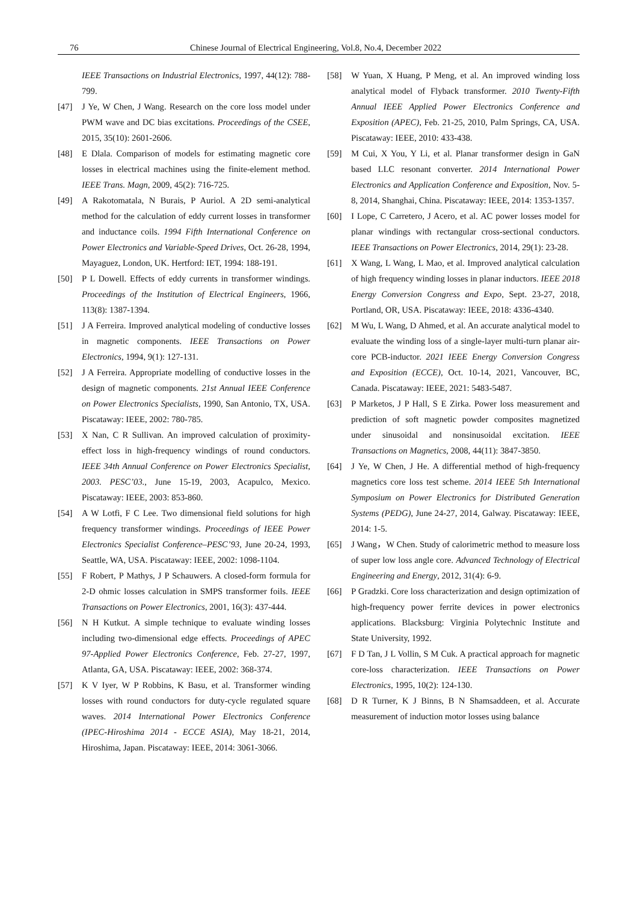76 Chinese Journal of Electrical Engineering, Vol.8, No.4, December 2022
IEEE Transactions on Industrial Electronics, 1997, 44(12): 788-799.
[47] J Ye, W Chen, J Wang. Research on the core loss model under PWM wave and DC bias excitations. Proceedings of the CSEE, 2015, 35(10): 2601-2606.
[48] E Dlala. Comparison of models for estimating magnetic core losses in electrical machines using the finite-element method. IEEE Trans. Magn, 2009, 45(2): 716-725.
[49] A Rakotomatala, N Burais, P Auriol. A 2D semi-analytical method for the calculation of eddy current losses in transformer and inductance coils. 1994 Fifth International Conference on Power Electronics and Variable-Speed Drives, Oct. 26-28, 1994, Mayaguez, London, UK. Hertford: IET, 1994: 188-191.
[50] P L Dowell. Effects of eddy currents in transformer windings. Proceedings of the Institution of Electrical Engineers, 1966, 113(8): 1387-1394.
[51] J A Ferreira. Improved analytical modeling of conductive losses in magnetic components. IEEE Transactions on Power Electronics, 1994, 9(1): 127-131.
[52] J A Ferreira. Appropriate modelling of conductive losses in the design of magnetic components. 21st Annual IEEE Conference on Power Electronics Specialists, 1990, San Antonio, TX, USA. Piscataway: IEEE, 2002: 780-785.
[53] X Nan, C R Sullivan. An improved calculation of proximity-effect loss in high-frequency windings of round conductors. IEEE 34th Annual Conference on Power Electronics Specialist, 2003. PESC’03., June 15-19, 2003, Acapulco, Mexico. Piscataway: IEEE, 2003: 853-860.
[54] A W Lotfi, F C Lee. Two dimensional field solutions for high frequency transformer windings. Proceedings of IEEE Power Electronics Specialist Conference–PESC’93, June 20-24, 1993, Seattle, WA, USA. Piscataway: IEEE, 2002: 1098-1104.
[55] F Robert, P Mathys, J P Schauwers. A closed-form formula for 2-D ohmic losses calculation in SMPS transformer foils. IEEE Transactions on Power Electronics, 2001, 16(3): 437-444.
[56] N H Kutkut. A simple technique to evaluate winding losses including two-dimensional edge effects. Proceedings of APEC 97-Applied Power Electronics Conference, Feb. 27-27, 1997, Atlanta, GA, USA. Piscataway: IEEE, 2002: 368-374.
[57] K V Iyer, W P Robbins, K Basu, et al. Transformer winding losses with round conductors for duty-cycle regulated square waves. 2014 International Power Electronics Conference (IPEC-Hiroshima 2014 - ECCE ASIA), May 18-21, 2014, Hiroshima, Japan. Piscataway: IEEE, 2014: 3061-3066.
[58] W Yuan, X Huang, P Meng, et al. An improved winding loss analytical model of Flyback transformer. 2010 Twenty-Fifth Annual IEEE Applied Power Electronics Conference and Exposition (APEC), Feb. 21-25, 2010, Palm Springs, CA, USA. Piscataway: IEEE, 2010: 433-438.
[59] M Cui, X You, Y Li, et al. Planar transformer design in GaN based LLC resonant converter. 2014 International Power Electronics and Application Conference and Exposition, Nov. 5-8, 2014, Shanghai, China. Piscataway: IEEE, 2014: 1353-1357.
[60] I Lope, C Carretero, J Acero, et al. AC power losses model for planar windings with rectangular cross-sectional conductors. IEEE Transactions on Power Electronics, 2014, 29(1): 23-28.
[61] X Wang, L Wang, L Mao, et al. Improved analytical calculation of high frequency winding losses in planar inductors. IEEE 2018 Energy Conversion Congress and Expo, Sept. 23-27, 2018, Portland, OR, USA. Piscataway: IEEE, 2018: 4336-4340.
[62] M Wu, L Wang, D Ahmed, et al. An accurate analytical model to evaluate the winding loss of a single-layer multi-turn planar air-core PCB-inductor. 2021 IEEE Energy Conversion Congress and Exposition (ECCE), Oct. 10-14, 2021, Vancouver, BC, Canada. Piscataway: IEEE, 2021: 5483-5487.
[63] P Marketos, J P Hall, S E Zirka. Power loss measurement and prediction of soft magnetic powder composites magnetized under sinusoidal and nonsinusoidal excitation. IEEE Transactions on Magnetics, 2008, 44(11): 3847-3850.
[64] J Ye, W Chen, J He. A differential method of high-frequency magnetics core loss test scheme. 2014 IEEE 5th International Symposium on Power Electronics for Distributed Generation Systems (PEDG), June 24-27, 2014, Galway. Piscataway: IEEE, 2014: 1-5.
[65] J Wang，W Chen. Study of calorimetric method to measure loss of super low loss angle core. Advanced Technology of Electrical Engineering and Energy, 2012, 31(4): 6-9.
[66] P Gradzki. Core loss characterization and design optimization of high-frequency power ferrite devices in power electronics applications. Blacksburg: Virginia Polytechnic Institute and State University, 1992.
[67] F D Tan, J L Vollin, S M Cuk. A practical approach for magnetic core-loss characterization. IEEE Transactions on Power Electronics, 1995, 10(2): 124-130.
[68] D R Turner, K J Binns, B N Shamsaddeen, et al. Accurate measurement of induction motor losses using balance